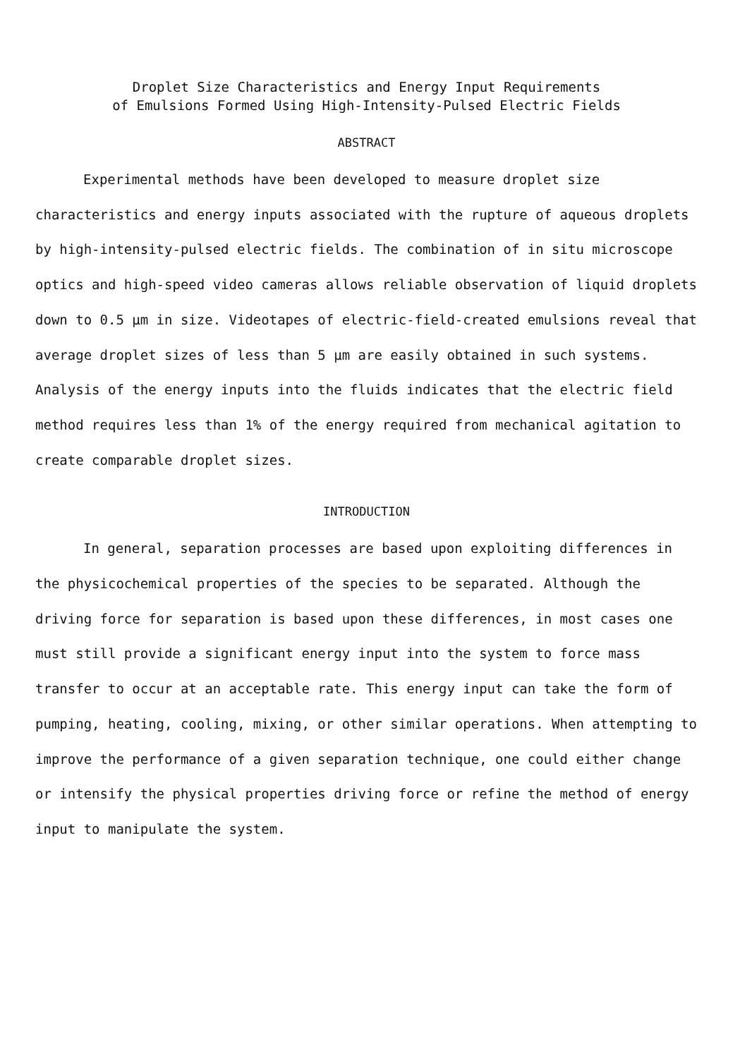Droplet Size Characteristics and Energy Input Requirements
of Emulsions Formed Using High-Intensity-Pulsed Electric Fields
ABSTRACT
Experimental methods have been developed to measure droplet size characteristics and energy inputs associated with the rupture of aqueous droplets by high-intensity-pulsed electric fields. The combination of in situ microscope optics and high-speed video cameras allows reliable observation of liquid droplets down to 0.5 µm in size. Videotapes of electric-field-created emulsions reveal that average droplet sizes of less than 5 µm are easily obtained in such systems. Analysis of the energy inputs into the fluids indicates that the electric field method requires less than 1% of the energy required from mechanical agitation to create comparable droplet sizes.
INTRODUCTION
In general, separation processes are based upon exploiting differences in the physicochemical properties of the species to be separated. Although the driving force for separation is based upon these differences, in most cases one must still provide a significant energy input into the system to force mass transfer to occur at an acceptable rate. This energy input can take the form of pumping, heating, cooling, mixing, or other similar operations. When attempting to improve the performance of a given separation technique, one could either change or intensify the physical properties driving force or refine the method of energy input to manipulate the system.